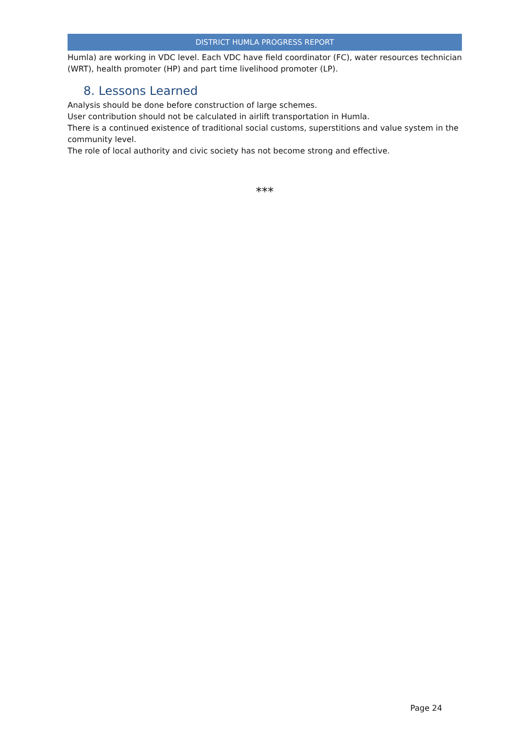DISTRICT HUMLA PROGRESS REPORT
Humla) are working in VDC level. Each VDC have field coordinator (FC), water resources technician (WRT), health promoter (HP) and part time livelihood promoter (LP).
8. Lessons Learned
Analysis should be done before construction of large schemes.
User contribution should not be calculated in airlift transportation in Humla.
There is a continued existence of traditional social customs, superstitions and value system in the community level.
The role of local authority and civic society has not become strong and effective.
***
Page 24